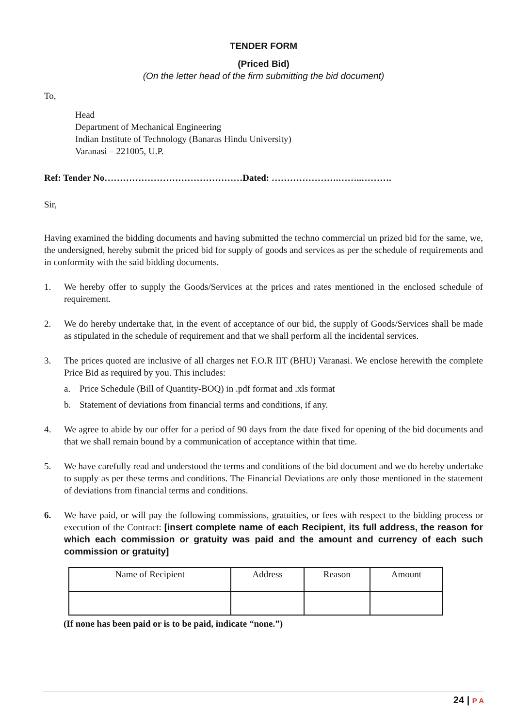TENDER FORM
(Priced Bid)
(On the letter head of the firm submitting the bid document)
To,
Head
Department of Mechanical Engineering
Indian Institute of Technology (Banaras Hindu University)
Varanasi – 221005, U.P.
Ref: Tender No………………………………………Dated: ………………….……..……….
Sir,
Having examined the bidding documents and having submitted the techno commercial un prized bid for the same, we, the undersigned, hereby submit the priced bid for supply of goods and services as per the schedule of requirements and in conformity with the said bidding documents.
1. We hereby offer to supply the Goods/Services at the prices and rates mentioned in the enclosed schedule of requirement.
2. We do hereby undertake that, in the event of acceptance of our bid, the supply of Goods/Services shall be made as stipulated in the schedule of requirement and that we shall perform all the incidental services.
3. The prices quoted are inclusive of all charges net F.O.R IIT (BHU) Varanasi. We enclose herewith the complete Price Bid as required by you. This includes:
a. Price Schedule (Bill of Quantity-BOQ) in .pdf format and .xls format
b. Statement of deviations from financial terms and conditions, if any.
4. We agree to abide by our offer for a period of 90 days from the date fixed for opening of the bid documents and that we shall remain bound by a communication of acceptance within that time.
5. We have carefully read and understood the terms and conditions of the bid document and we do hereby undertake to supply as per these terms and conditions. The Financial Deviations are only those mentioned in the statement of deviations from financial terms and conditions.
6. We have paid, or will pay the following commissions, gratuities, or fees with respect to the bidding process or execution of the Contract: [insert complete name of each Recipient, its full address, the reason for which each commission or gratuity was paid and the amount and currency of each such commission or gratuity]
| Name of Recipient | Address | Reason | Amount |
(If none has been paid or is to be paid, indicate “none.”)
24 | P A